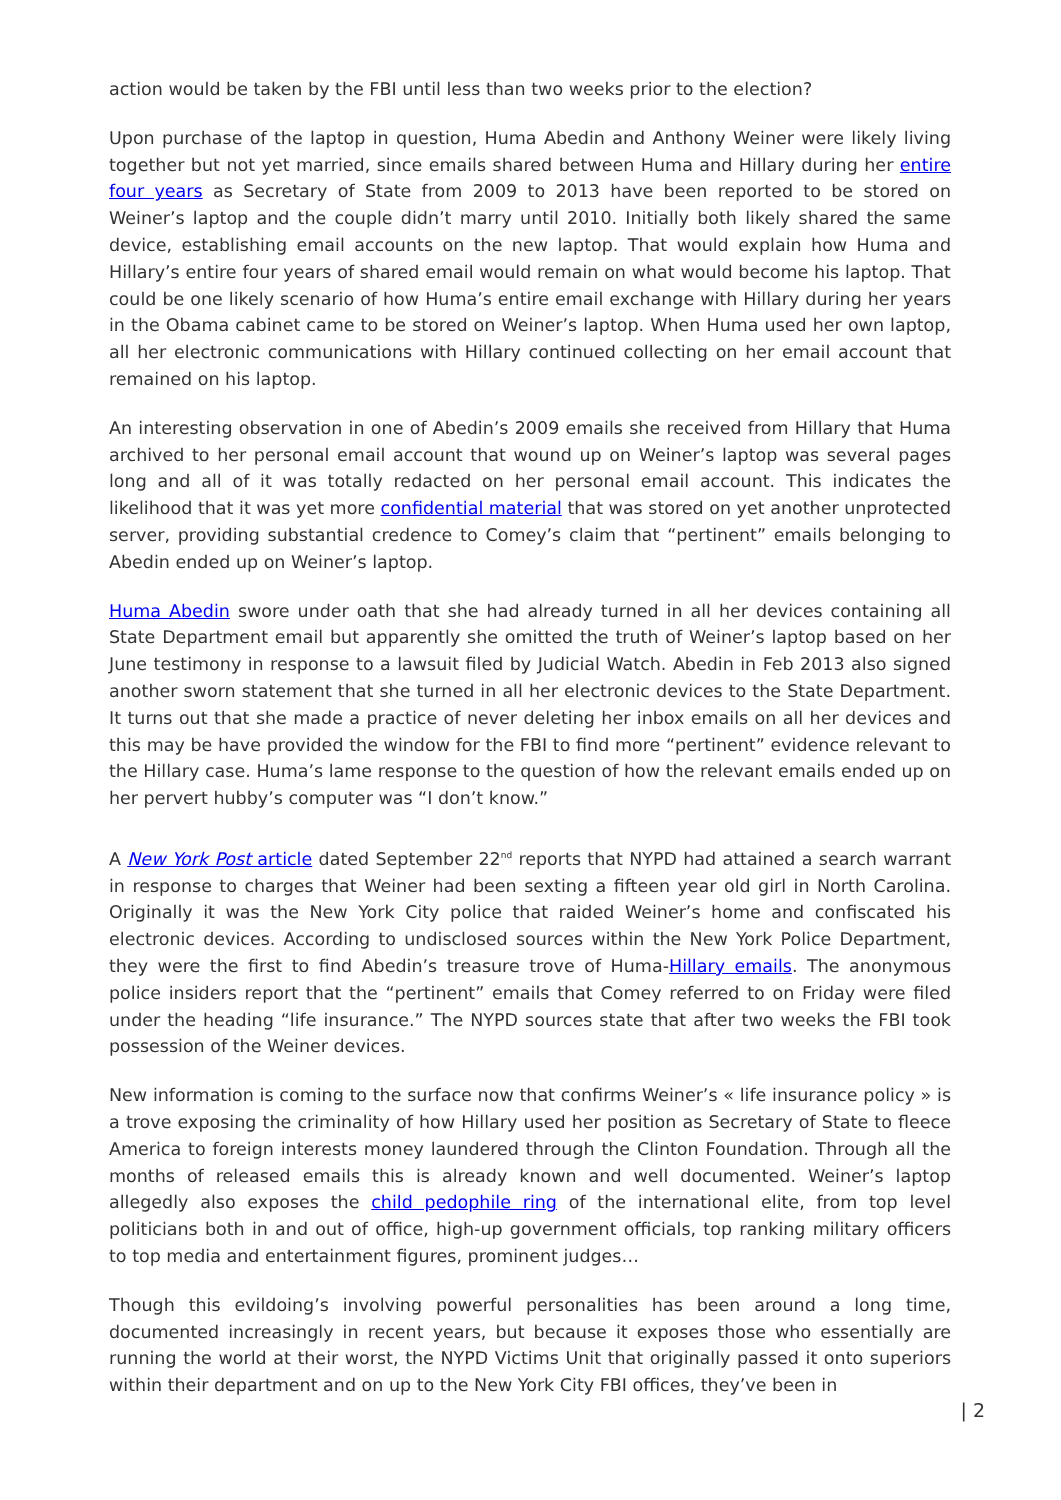action would be taken by the FBI until less than two weeks prior to the election?
Upon purchase of the laptop in question, Huma Abedin and Anthony Weiner were likely living together but not yet married, since emails shared between Huma and Hillary during her entire four years as Secretary of State from 2009 to 2013 have been reported to be stored on Weiner’s laptop and the couple didn’t marry until 2010. Initially both likely shared the same device, establishing email accounts on the new laptop. That would explain how Huma and Hillary’s entire four years of shared email would remain on what would become his laptop. That could be one likely scenario of how Huma’s entire email exchange with Hillary during her years in the Obama cabinet came to be stored on Weiner’s laptop. When Huma used her own laptop, all her electronic communications with Hillary continued collecting on her email account that remained on his laptop.
An interesting observation in one of Abedin’s 2009 emails she received from Hillary that Huma archived to her personal email account that wound up on Weiner’s laptop was several pages long and all of it was totally redacted on her personal email account. This indicates the likelihood that it was yet more confidential material that was stored on yet another unprotected server, providing substantial credence to Comey’s claim that “pertinent” emails belonging to Abedin ended up on Weiner’s laptop.
Huma Abedin swore under oath that she had already turned in all her devices containing all State Department email but apparently she omitted the truth of Weiner’s laptop based on her June testimony in response to a lawsuit filed by Judicial Watch. Abedin in Feb 2013 also signed another sworn statement that she turned in all her electronic devices to the State Department. It turns out that she made a practice of never deleting her inbox emails on all her devices and this may be have provided the window for the FBI to find more “pertinent” evidence relevant to the Hillary case. Huma’s lame response to the question of how the relevant emails ended up on her pervert hubby’s computer was “I don’t know.”
A New York Post article dated September 22<sup>nd</sup> reports that NYPD had attained a search warrant in response to charges that Weiner had been sexting a fifteen year old girl in North Carolina. Originally it was the New York City police that raided Weiner’s home and confiscated his electronic devices. According to undisclosed sources within the New York Police Department, they were the first to find Abedin’s treasure trove of Huma-Hillary emails. The anonymous police insiders report that the “pertinent” emails that Comey referred to on Friday were filed under the heading “life insurance.” The NYPD sources state that after two weeks the FBI took possession of the Weiner devices.
New information is coming to the surface now that confirms Weiner’s « life insurance policy » is a trove exposing the criminality of how Hillary used her position as Secretary of State to fleece America to foreign interests money laundered through the Clinton Foundation. Through all the months of released emails this is already known and well documented. Weiner’s laptop allegedly also exposes the child pedophile ring of the international elite, from top level politicians both in and out of office, high-up government officials, top ranking military officers to top media and entertainment figures, prominent judges…
Though this evildoing’s involving powerful personalities has been around a long time, documented increasingly in recent years, but because it exposes those who essentially are running the world at their worst, the NYPD Victims Unit that originally passed it onto superiors within their department and on up to the New York City FBI offices, they’ve been in
| 2